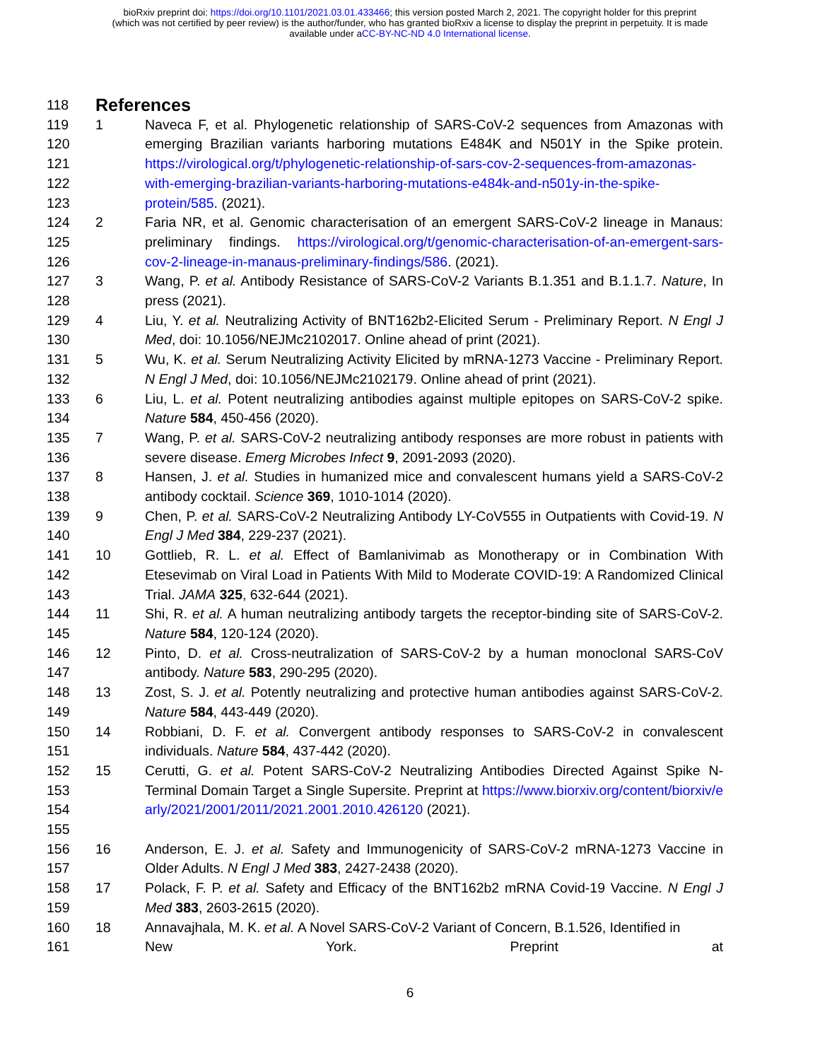bioRxiv preprint doi: https://doi.org/10.1101/2021.03.01.433466; this version posted March 2, 2021. The copyright holder for this preprint
(which was not certified by peer review) is the author/funder, who has granted bioRxiv a license to display the preprint in perpetuity. It is made
available under aCC-BY-NC-ND 4.0 International license.
118
References
119
120
121
122
123
1 Naveca F, et al. Phylogenetic relationship of SARS-CoV-2 sequences from Amazonas with emerging Brazilian variants harboring mutations E484K and N501Y in the Spike protein. https://virological.org/t/phylogenetic-relationship-of-sars-cov-2-sequences-from-amazonas-with-emerging-brazilian-variants-harboring-mutations-e484k-and-n501y-in-the-spike-protein/585. (2021).
124
125
126
2 Faria NR, et al. Genomic characterisation of an emergent SARS-CoV-2 lineage in Manaus: preliminary findings. https://virological.org/t/genomic-characterisation-of-an-emergent-sars-cov-2-lineage-in-manaus-preliminary-findings/586. (2021).
127
128
3 Wang, P. et al. Antibody Resistance of SARS-CoV-2 Variants B.1.351 and B.1.1.7. Nature, In press (2021).
129
130
4 Liu, Y. et al. Neutralizing Activity of BNT162b2-Elicited Serum - Preliminary Report. N Engl J Med, doi: 10.1056/NEJMc2102017. Online ahead of print (2021).
131
132
5 Wu, K. et al. Serum Neutralizing Activity Elicited by mRNA-1273 Vaccine - Preliminary Report. N Engl J Med, doi: 10.1056/NEJMc2102179. Online ahead of print (2021).
133
134
6 Liu, L. et al. Potent neutralizing antibodies against multiple epitopes on SARS-CoV-2 spike. Nature 584, 450-456 (2020).
135
136
7 Wang, P. et al. SARS-CoV-2 neutralizing antibody responses are more robust in patients with severe disease. Emerg Microbes Infect 9, 2091-2093 (2020).
137
138
8 Hansen, J. et al. Studies in humanized mice and convalescent humans yield a SARS-CoV-2 antibody cocktail. Science 369, 1010-1014 (2020).
139
140
9 Chen, P. et al. SARS-CoV-2 Neutralizing Antibody LY-CoV555 in Outpatients with Covid-19. N Engl J Med 384, 229-237 (2021).
141
142
143
10 Gottlieb, R. L. et al. Effect of Bamlanivimab as Monotherapy or in Combination With Etesevimab on Viral Load in Patients With Mild to Moderate COVID-19: A Randomized Clinical Trial. JAMA 325, 632-644 (2021).
144
145
11 Shi, R. et al. A human neutralizing antibody targets the receptor-binding site of SARS-CoV-2. Nature 584, 120-124 (2020).
146
147
12 Pinto, D. et al. Cross-neutralization of SARS-CoV-2 by a human monoclonal SARS-CoV antibody. Nature 583, 290-295 (2020).
148
149
13 Zost, S. J. et al. Potently neutralizing and protective human antibodies against SARS-CoV-2. Nature 584, 443-449 (2020).
150
151
14 Robbiani, D. F. et al. Convergent antibody responses to SARS-CoV-2 in convalescent individuals. Nature 584, 437-442 (2020).
152
153
154
155
15 Cerutti, G. et al. Potent SARS-CoV-2 Neutralizing Antibodies Directed Against Spike N-Terminal Domain Target a Single Supersite. Preprint at https://www.biorxiv.org/content/biorxiv/early/2021/2001/2011/2021.2001.2010.426120 (2021).
156
157
16 Anderson, E. J. et al. Safety and Immunogenicity of SARS-CoV-2 mRNA-1273 Vaccine in Older Adults. N Engl J Med 383, 2427-2438 (2020).
158
159
17 Polack, F. P. et al. Safety and Efficacy of the BNT162b2 mRNA Covid-19 Vaccine. N Engl J Med 383, 2603-2615 (2020).
160
161
18 Annavajhala, M. K. et al. A Novel SARS-CoV-2 Variant of Concern, B.1.526, Identified in
New York. Preprint at
6